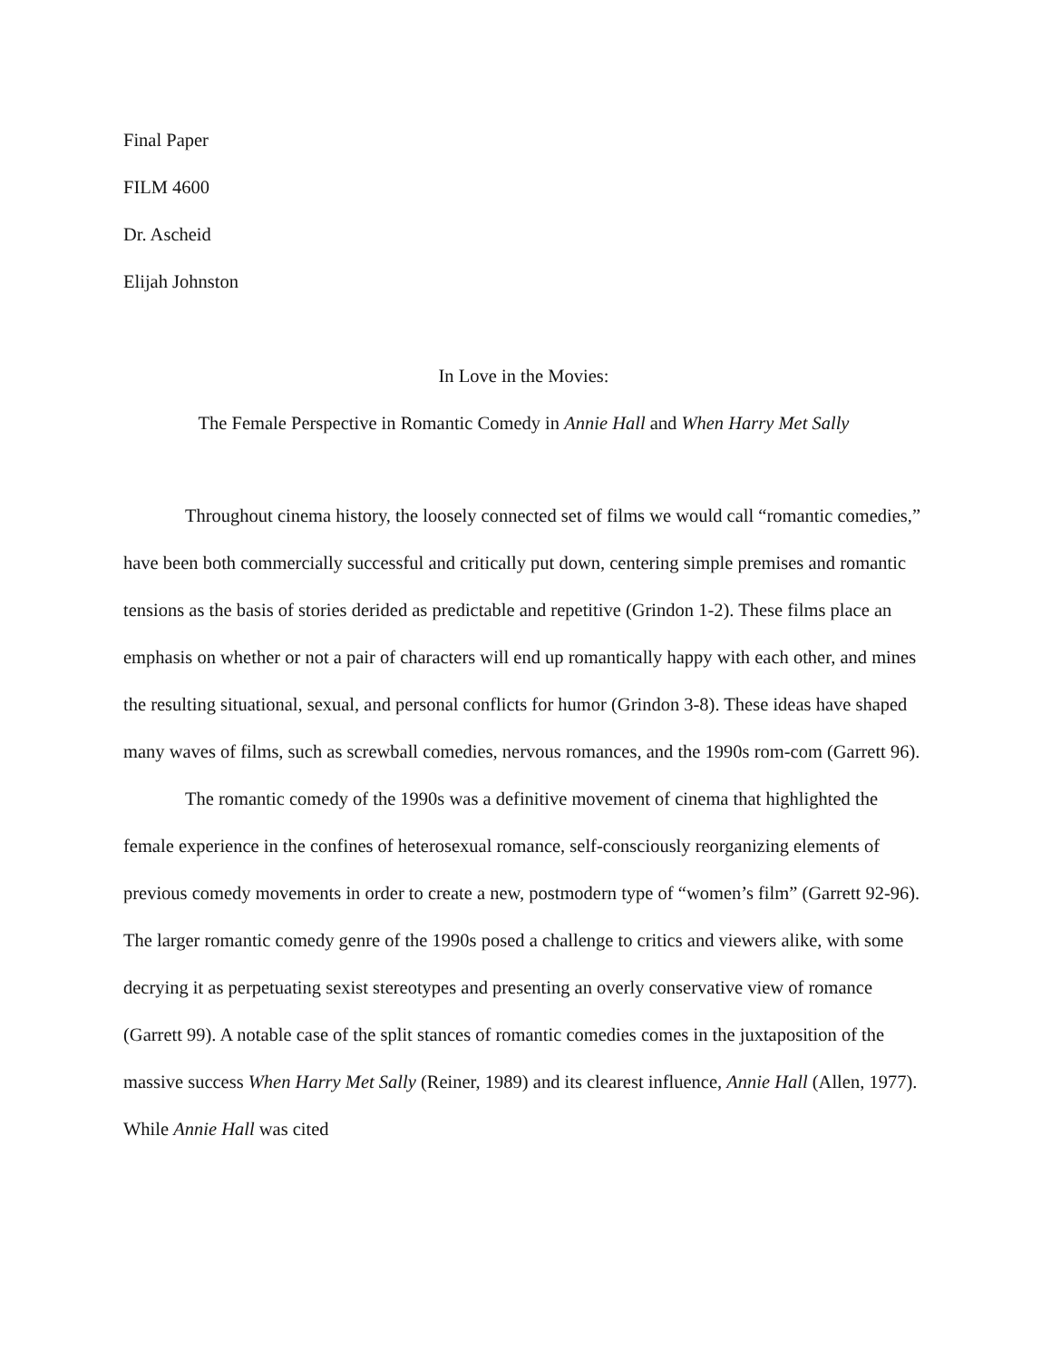Final Paper
FILM 4600
Dr. Ascheid
Elijah Johnston
In Love in the Movies:
The Female Perspective in Romantic Comedy in Annie Hall and When Harry Met Sally
Throughout cinema history, the loosely connected set of films we would call “romantic comedies,” have been both commercially successful and critically put down, centering simple premises and romantic tensions as the basis of stories derided as predictable and repetitive (Grindon 1-2). These films place an emphasis on whether or not a pair of characters will end up romantically happy with each other, and mines the resulting situational, sexual, and personal conflicts for humor (Grindon 3-8). These ideas have shaped many waves of films, such as screwball comedies, nervous romances, and the 1990s rom-com (Garrett 96).
The romantic comedy of the 1990s was a definitive movement of cinema that highlighted the female experience in the confines of heterosexual romance, self-consciously reorganizing elements of previous comedy movements in order to create a new, postmodern type of “women’s film” (Garrett 92-96). The larger romantic comedy genre of the 1990s posed a challenge to critics and viewers alike, with some decrying it as perpetuating sexist stereotypes and presenting an overly conservative view of romance (Garrett 99). A notable case of the split stances of romantic comedies comes in the juxtaposition of the massive success When Harry Met Sally (Reiner, 1989) and its clearest influence, Annie Hall (Allen, 1977). While Annie Hall was cited